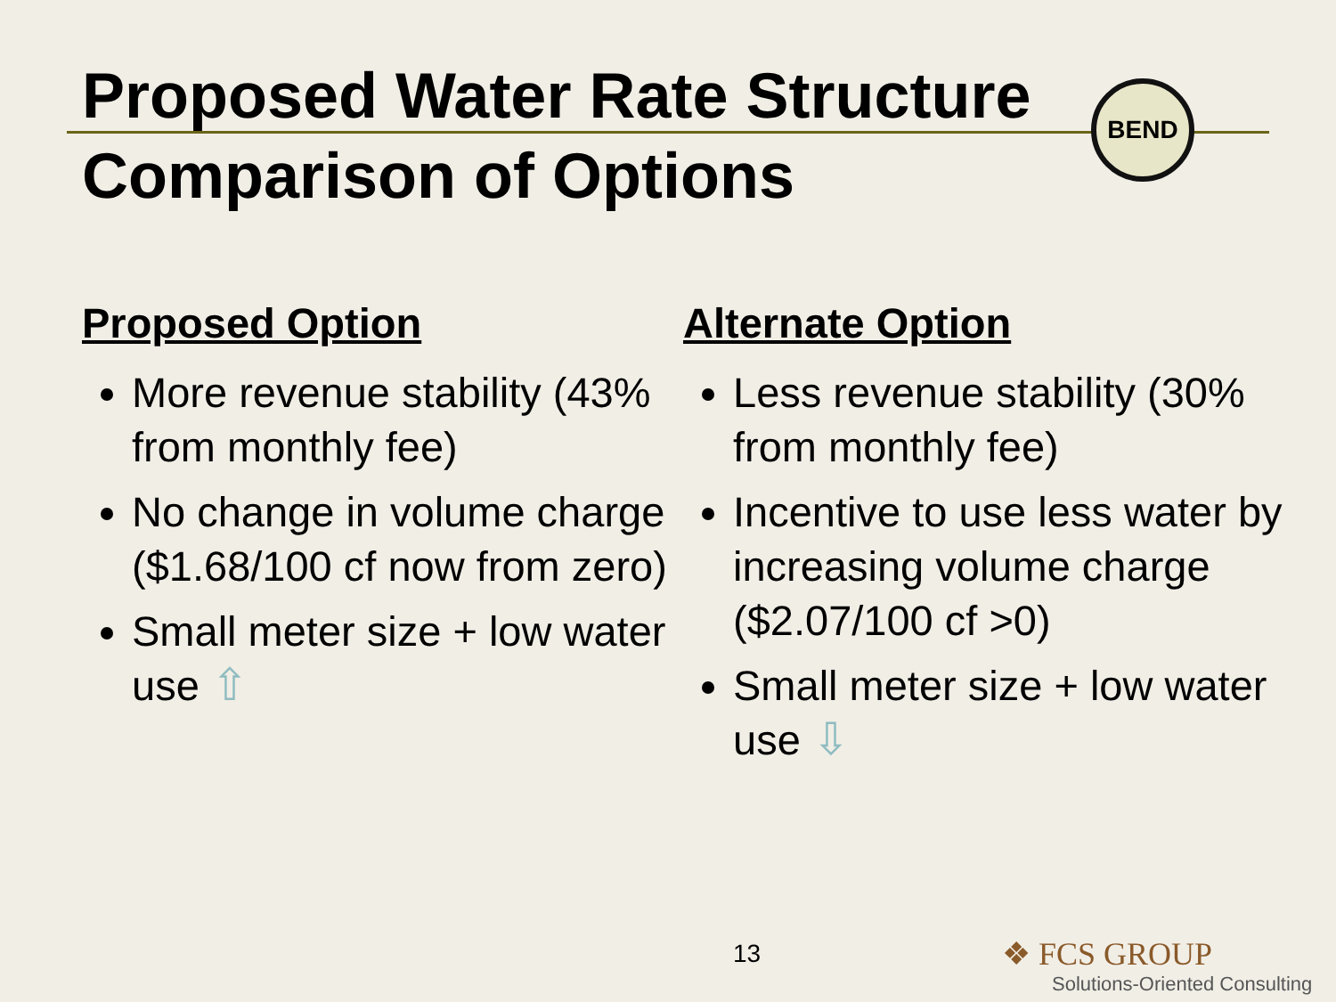BEND
Proposed Water Rate Structure
Comparison of Options
Proposed Option
More revenue stability (43% from monthly fee)
No change in volume charge ($1.68/100 cf now from zero)
Small meter size + low water use ⇧
Alternate Option
Less revenue stability (30% from monthly fee)
Incentive to use less water by increasing volume charge ($2.07/100 cf >0)
Small meter size + low water use ⇩
13
❖ FCS GROUP
Solutions-Oriented Consulting